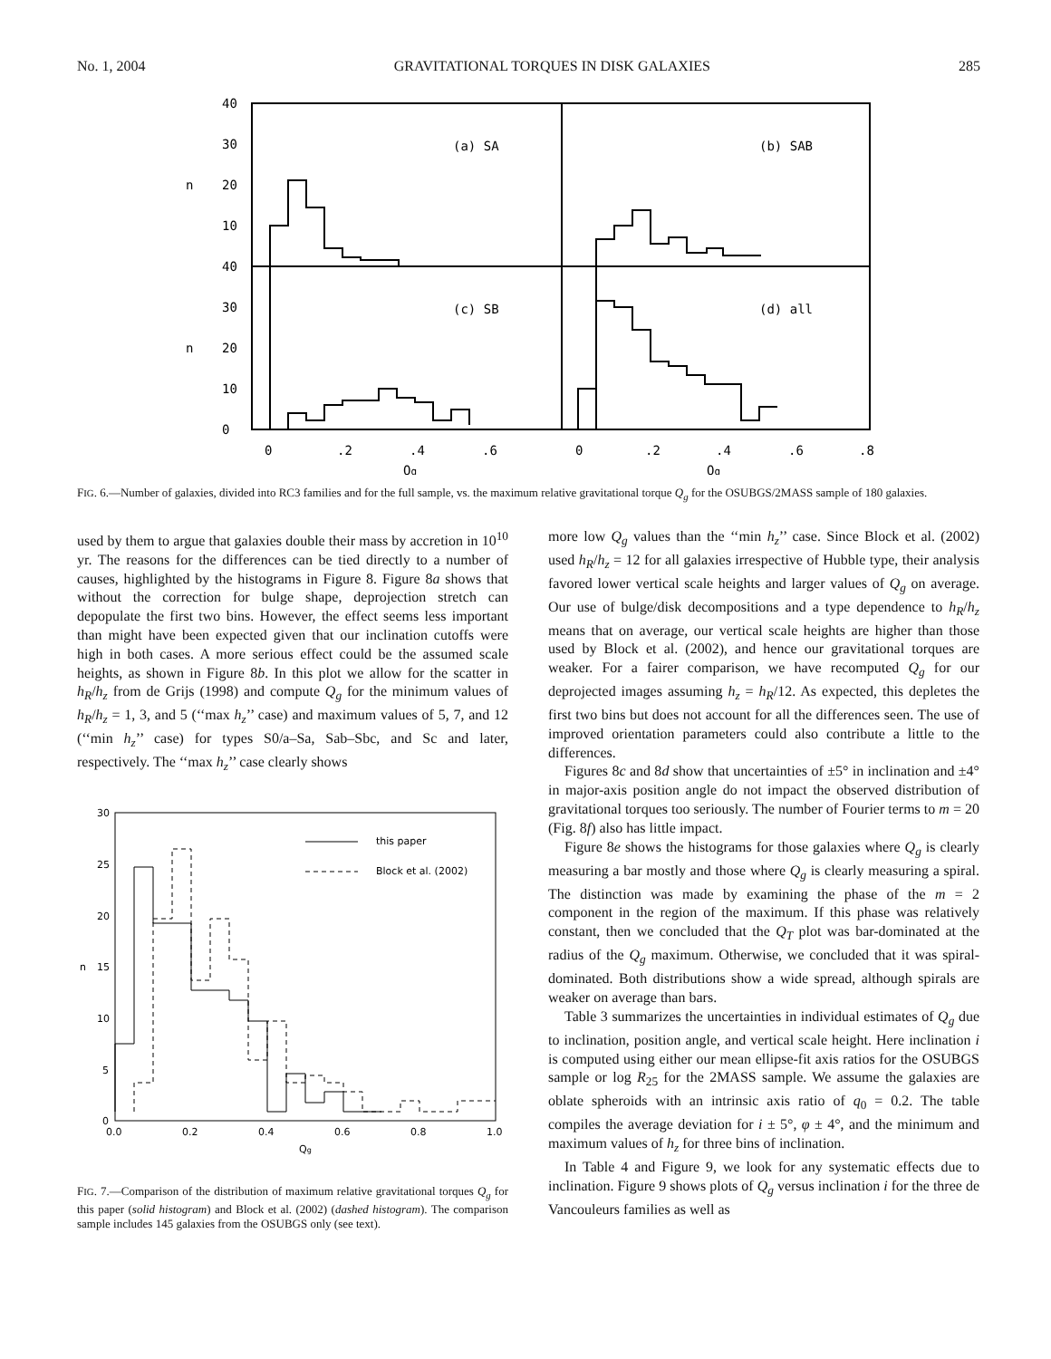No. 1, 2004 GRAVITATIONAL TORQUES IN DISK GALAXIES 285
40
30
20
10
40
30
20
10
0
n
n
(a) SA
(b) SAB
(c) SB
(d) all
0
.2
.4
.6
0
.2
.4
.6
.8
Qg
Qg
FIG. 6.—Number of galaxies, divided into RC3 families and for the full sample, vs. the maximum relative gravitational torque Q<sub>g</sub> for the OSUBGS/2MASS sample of 180 galaxies.
used by them to argue that galaxies double their mass by accretion in 10<sup>10</sup> yr. The reasons for the differences can be tied directly to a number of causes, highlighted by the histograms in Figure 8. Figure 8a shows that without the correction for bulge shape, deprojection stretch can depopulate the first two bins. However, the effect seems less important than might have been expected given that our inclination cutoffs were high in both cases. A more serious effect could be the assumed scale heights, as shown in Figure 8b. In this plot we allow for the scatter in h<sub>R</sub>/h<sub>z</sub> from de Grijs (1998) and compute Q<sub>g</sub> for the minimum values of h<sub>R</sub>/h<sub>z</sub> = 1, 3, and 5 (‘‘max h<sub>z</sub>’’ case) and maximum values of 5, 7, and 12 (‘‘min h<sub>z</sub>’’ case) for types S0/a–Sa, Sab–Sbc, and Sc and later, respectively. The ‘‘max h<sub>z</sub>’’ case clearly shows
this paper
Block et al. (2002)
30
25
20
15
10
5
0
n
0.0
0.2
0.4
0.6
0.8
1.0
Qg
FIG. 7.—Comparison of the distribution of maximum relative gravitational torques Q<sub>g</sub> for this paper (solid histogram) and Block et al. (2002) (dashed histogram). The comparison sample includes 145 galaxies from the OSUBGS only (see text).
more low Q<sub>g</sub> values than the ‘‘min h<sub>z</sub>’’ case. Since Block et al. (2002) used h<sub>R</sub>/h<sub>z</sub> = 12 for all galaxies irrespective of Hubble type, their analysis favored lower vertical scale heights and larger values of Q<sub>g</sub> on average. Our use of bulge/disk decompositions and a type dependence to h<sub>R</sub>/h<sub>z</sub> means that on average, our vertical scale heights are higher than those used by Block et al. (2002), and hence our gravitational torques are weaker. For a fairer comparison, we have recomputed Q<sub>g</sub> for our deprojected images assuming h<sub>z</sub> = h<sub>R</sub>/12. As expected, this depletes the first two bins but does not account for all the differences seen. The use of improved orientation parameters could also contribute a little to the differences.
Figures 8c and 8d show that uncertainties of ±5° in inclination and ±4° in major-axis position angle do not impact the observed distribution of gravitational torques too seriously. The number of Fourier terms to m = 20 (Fig. 8f) also has little impact.
Figure 8e shows the histograms for those galaxies where Q<sub>g</sub> is clearly measuring a bar mostly and those where Q<sub>g</sub> is clearly measuring a spiral. The distinction was made by examining the phase of the m = 2 component in the region of the maximum. If this phase was relatively constant, then we concluded that the Q<sub>T</sub> plot was bar-dominated at the radius of the Q<sub>g</sub> maximum. Otherwise, we concluded that it was spiral-dominated. Both distributions show a wide spread, although spirals are weaker on average than bars.
Table 3 summarizes the uncertainties in individual estimates of Q<sub>g</sub> due to inclination, position angle, and vertical scale height. Here inclination i is computed using either our mean ellipse-fit axis ratios for the OSUBGS sample or log R<sub>25</sub> for the 2MASS sample. We assume the galaxies are oblate spheroids with an intrinsic axis ratio of q<sub>0</sub> = 0.2. The table compiles the average deviation for i ± 5°, φ ± 4°, and the minimum and maximum values of h<sub>z</sub> for three bins of inclination.
In Table 4 and Figure 9, we look for any systematic effects due to inclination. Figure 9 shows plots of Q<sub>g</sub> versus inclination i for the three de Vancouleurs families as well as